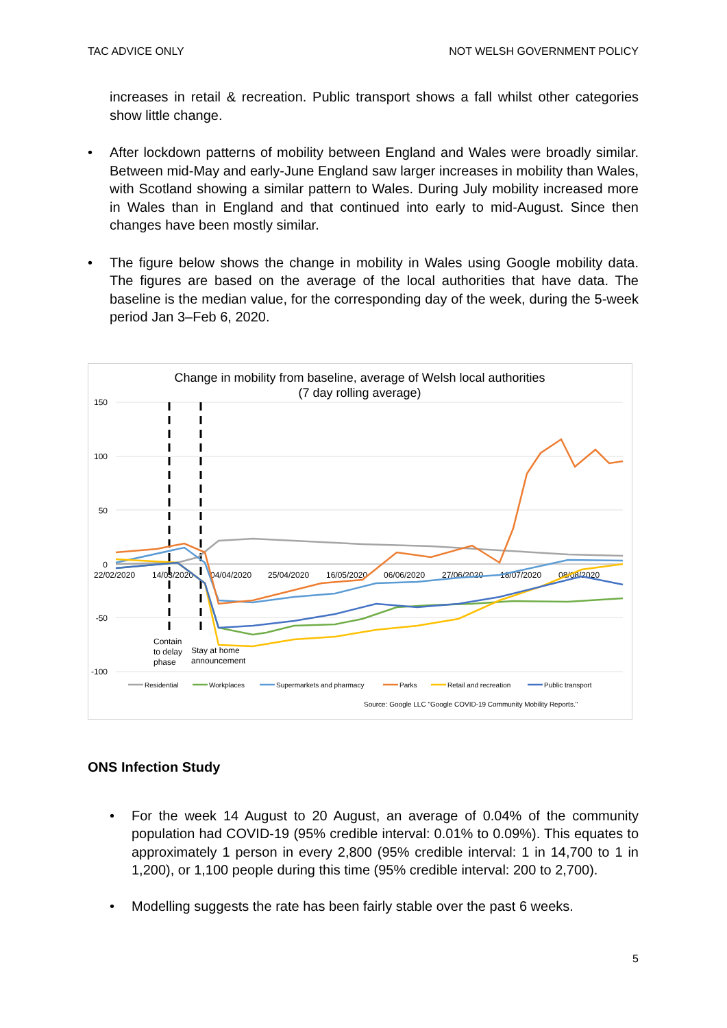TAC ADVICE ONLY NOT WELSH GOVERNMENT POLICY
increases in retail & recreation. Public transport shows a fall whilst other categories show little change.
• After lockdown patterns of mobility between England and Wales were broadly similar. Between mid-May and early-June England saw larger increases in mobility than Wales, with Scotland showing a similar pattern to Wales. During July mobility increased more in Wales than in England and that continued into early to mid-August. Since then changes have been mostly similar.
• The figure below shows the change in mobility in Wales using Google mobility data. The figures are based on the average of the local authorities that have data. The baseline is the median value, for the corresponding day of the week, during the 5-week period Jan 3–Feb 6, 2020.
Change in mobility from baseline, average of Welsh local authorities
(7 day rolling average)
150
100
50
0
-50
-100
22/02/2020
14/03/2020
04/04/2020
25/04/2020
16/05/2020
06/06/2020
27/06/2020
18/07/2020
08/08/2020
Contain
to delay
phase
Stay at home
announcement
Residential
Workplaces
Supermarkets and pharmacy
Parks
Retail and recreation
Public transport
Source: Google LLC "Google COVID-19 Community Mobility Reports."
ONS Infection Study
• For the week 14 August to 20 August, an average of 0.04% of the community population had COVID-19 (95% credible interval: 0.01% to 0.09%). This equates to approximately 1 person in every 2,800 (95% credible interval: 1 in 14,700 to 1 in 1,200), or 1,100 people during this time (95% credible interval: 200 to 2,700).
• Modelling suggests the rate has been fairly stable over the past 6 weeks.
5